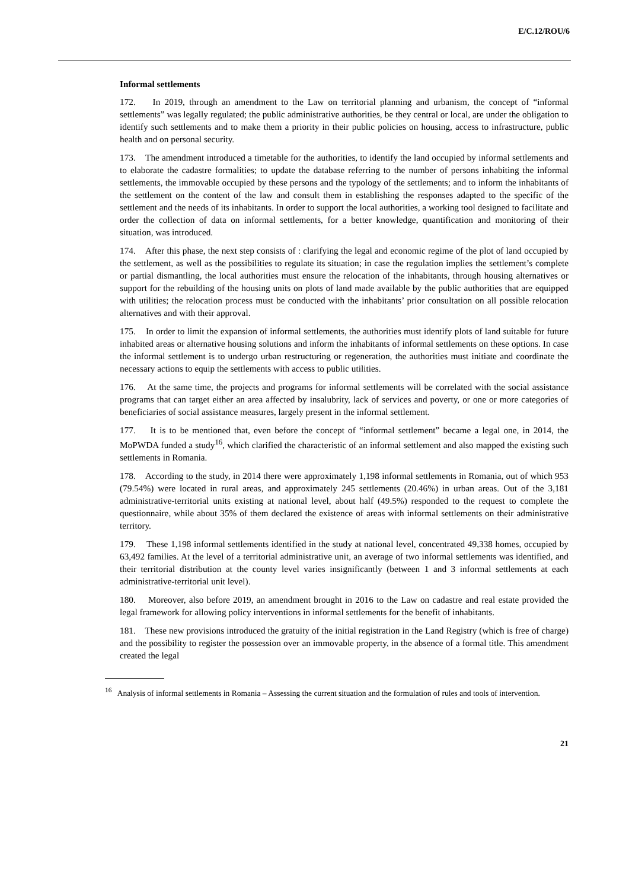E/C.12/ROU/6
Informal settlements
172. In 2019, through an amendment to the Law on territorial planning and urbanism, the concept of “informal settlements” was legally regulated; the public administrative authorities, be they central or local, are under the obligation to identify such settlements and to make them a priority in their public policies on housing, access to infrastructure, public health and on personal security.
173. The amendment introduced a timetable for the authorities, to identify the land occupied by informal settlements and to elaborate the cadastre formalities; to update the database referring to the number of persons inhabiting the informal settlements, the immovable occupied by these persons and the typology of the settlements; and to inform the inhabitants of the settlement on the content of the law and consult them in establishing the responses adapted to the specific of the settlement and the needs of its inhabitants. In order to support the local authorities, a working tool designed to facilitate and order the collection of data on informal settlements, for a better knowledge, quantification and monitoring of their situation, was introduced.
174. After this phase, the next step consists of : clarifying the legal and economic regime of the plot of land occupied by the settlement, as well as the possibilities to regulate its situation; in case the regulation implies the settlement’s complete or partial dismantling, the local authorities must ensure the relocation of the inhabitants, through housing alternatives or support for the rebuilding of the housing units on plots of land made available by the public authorities that are equipped with utilities; the relocation process must be conducted with the inhabitants’ prior consultation on all possible relocation alternatives and with their approval.
175. In order to limit the expansion of informal settlements, the authorities must identify plots of land suitable for future inhabited areas or alternative housing solutions and inform the inhabitants of informal settlements on these options. In case the informal settlement is to undergo urban restructuring or regeneration, the authorities must initiate and coordinate the necessary actions to equip the settlements with access to public utilities.
176. At the same time, the projects and programs for informal settlements will be correlated with the social assistance programs that can target either an area affected by insalubrity, lack of services and poverty, or one or more categories of beneficiaries of social assistance measures, largely present in the informal settlement.
177. It is to be mentioned that, even before the concept of “informal settlement” became a legal one, in 2014, the MoPWDA funded a study<sup>16</sup>, which clarified the characteristic of an informal settlement and also mapped the existing such settlements in Romania.
178. According to the study, in 2014 there were approximately 1,198 informal settlements in Romania, out of which 953 (79.54%) were located in rural areas, and approximately 245 settlements (20.46%) in urban areas. Out of the 3,181 administrative-territorial units existing at national level, about half (49.5%) responded to the request to complete the questionnaire, while about 35% of them declared the existence of areas with informal settlements on their administrative territory.
179. These 1,198 informal settlements identified in the study at national level, concentrated 49,338 homes, occupied by 63,492 families. At the level of a territorial administrative unit, an average of two informal settlements was identified, and their territorial distribution at the county level varies insignificantly (between 1 and 3 informal settlements at each administrative-territorial unit level).
180. Moreover, also before 2019, an amendment brought in 2016 to the Law on cadastre and real estate provided the legal framework for allowing policy interventions in informal settlements for the benefit of inhabitants.
181. These new provisions introduced the gratuity of the initial registration in the Land Registry (which is free of charge) and the possibility to register the possession over an immovable property, in the absence of a formal title. This amendment created the legal
<sup>16</sup> Analysis of informal settlements in Romania – Assessing the current situation and the formulation of rules and tools of intervention.
21